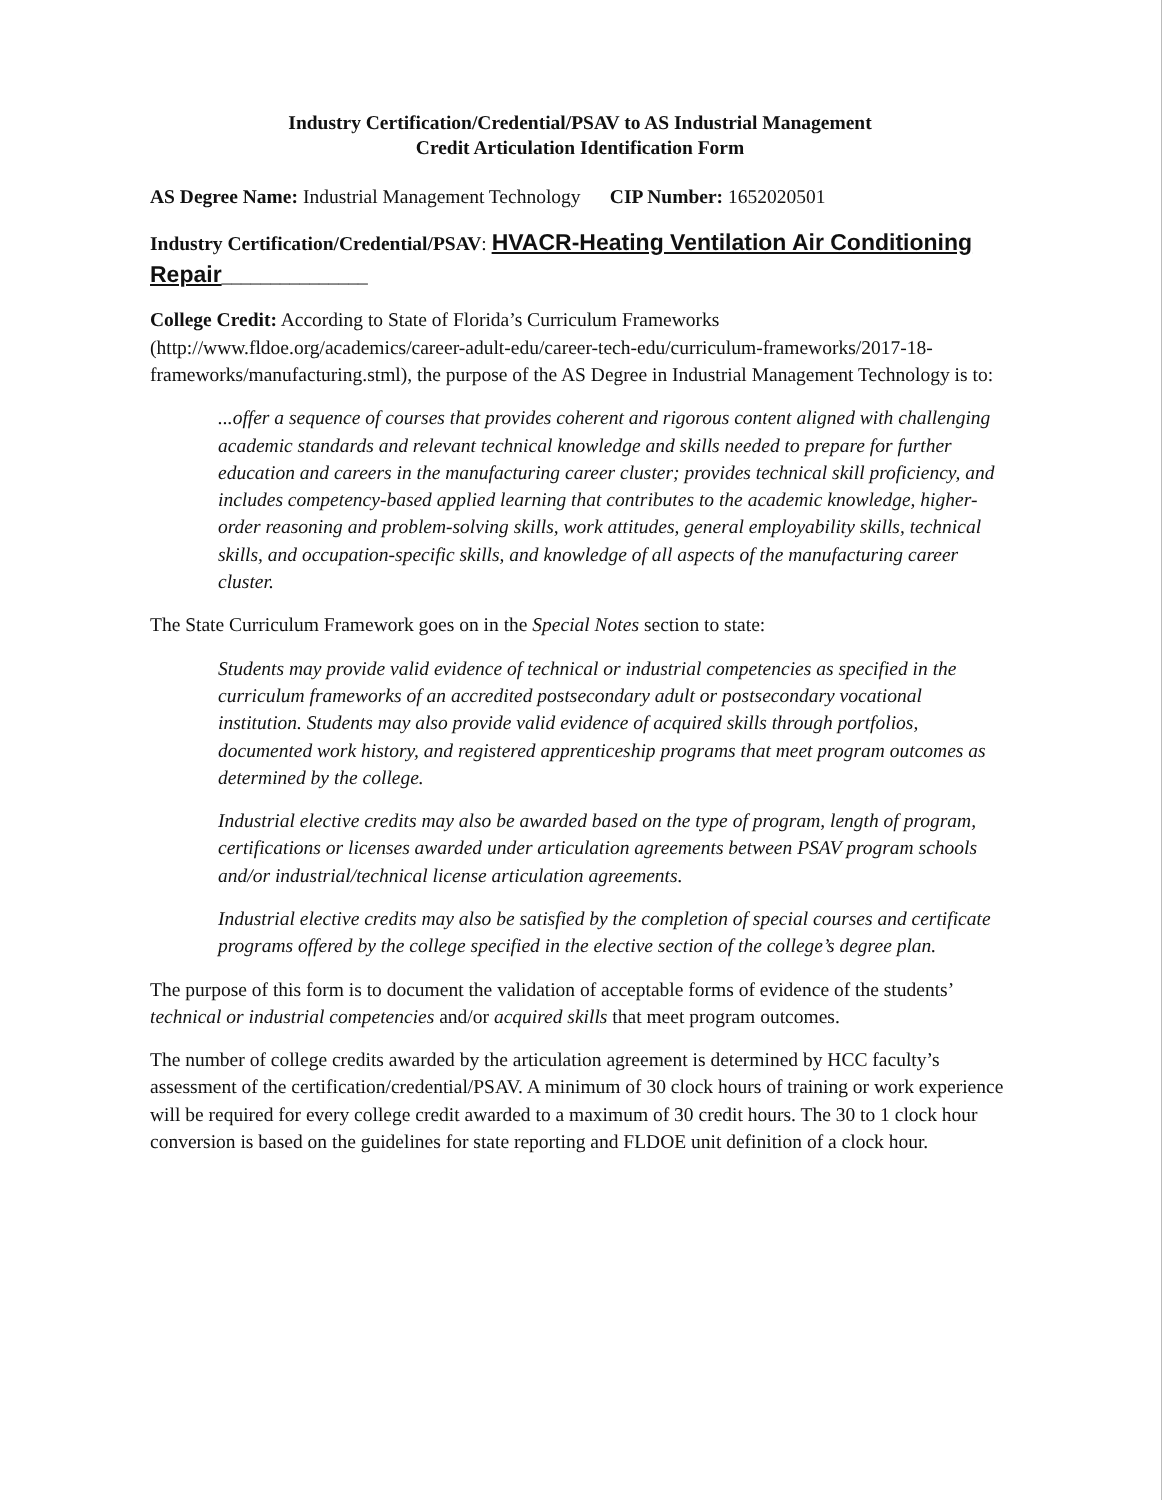Industry Certification/Credential/PSAV to AS Industrial Management
Credit Articulation Identification Form
AS Degree Name: Industrial Management Technology CIP Number: 1652020501
Industry Certification/Credential/PSAV: HVACR-Heating Ventilation Air Conditioning Repair_______________
College Credit: According to State of Florida’s Curriculum Frameworks (http://www.fldoe.org/academics/career-adult-edu/career-tech-edu/curriculum-frameworks/2017-18-frameworks/manufacturing.stml), the purpose of the AS Degree in Industrial Management Technology is to:
...offer a sequence of courses that provides coherent and rigorous content aligned with challenging academic standards and relevant technical knowledge and skills needed to prepare for further education and careers in the manufacturing career cluster; provides technical skill proficiency, and includes competency-based applied learning that contributes to the academic knowledge, higher-order reasoning and problem-solving skills, work attitudes, general employability skills, technical skills, and occupation-specific skills, and knowledge of all aspects of the manufacturing career cluster.
The State Curriculum Framework goes on in the Special Notes section to state:
Students may provide valid evidence of technical or industrial competencies as specified in the curriculum frameworks of an accredited postsecondary adult or postsecondary vocational institution. Students may also provide valid evidence of acquired skills through portfolios, documented work history, and registered apprenticeship programs that meet program outcomes as determined by the college.
Industrial elective credits may also be awarded based on the type of program, length of program, certifications or licenses awarded under articulation agreements between PSAV program schools and/or industrial/technical license articulation agreements.
Industrial elective credits may also be satisfied by the completion of special courses and certificate programs offered by the college specified in the elective section of the college’s degree plan.
The purpose of this form is to document the validation of acceptable forms of evidence of the students’ technical or industrial competencies and/or acquired skills that meet program outcomes.
The number of college credits awarded by the articulation agreement is determined by HCC faculty’s assessment of the certification/credential/PSAV. A minimum of 30 clock hours of training or work experience will be required for every college credit awarded to a maximum of 30 credit hours. The 30 to 1 clock hour conversion is based on the guidelines for state reporting and FLDOE unit definition of a clock hour.